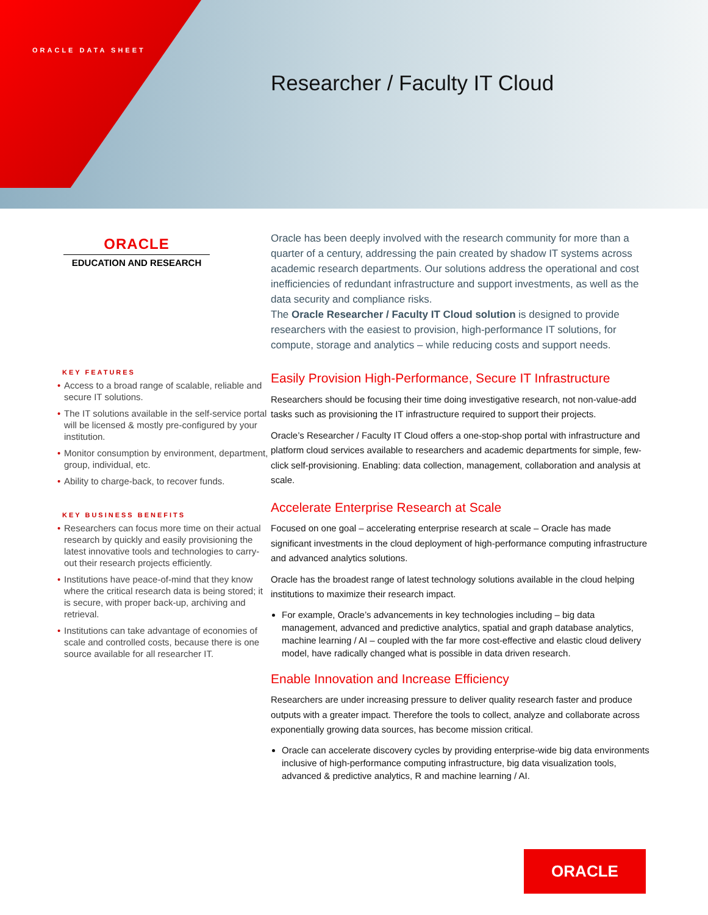ORACLE DATA SHEET
Researcher / Faculty IT Cloud
ORACLE
EDUCATION AND RESEARCH
KEY FEATURES
• Access to a broad range of scalable, reliable and secure IT solutions.
• The IT solutions available in the self-service portal will be licensed & mostly pre-configured by your institution.
• Monitor consumption by environment, department, group, individual, etc.
• Ability to charge-back, to recover funds.
KEY BUSINESS BENEFITS
• Researchers can focus more time on their actual research by quickly and easily provisioning the latest innovative tools and technologies to carry-out their research projects efficiently.
• Institutions have peace-of-mind that they know where the critical research data is being stored; it is secure, with proper back-up, archiving and retrieval.
• Institutions can take advantage of economies of scale and controlled costs, because there is one source available for all researcher IT.
Oracle has been deeply involved with the research community for more than a quarter of a century, addressing the pain created by shadow IT systems across academic research departments. Our solutions address the operational and cost inefficiencies of redundant infrastructure and support investments, as well as the data security and compliance risks.
The Oracle Researcher / Faculty IT Cloud solution is designed to provide researchers with the easiest to provision, high-performance IT solutions, for compute, storage and analytics – while reducing costs and support needs.
Easily Provision High-Performance, Secure IT Infrastructure
Researchers should be focusing their time doing investigative research, not non-value-add tasks such as provisioning the IT infrastructure required to support their projects.
Oracle’s Researcher / Faculty IT Cloud offers a one-stop-shop portal with infrastructure and platform cloud services available to researchers and academic departments for simple, few-click self-provisioning. Enabling: data collection, management, collaboration and analysis at scale.
Accelerate Enterprise Research at Scale
Focused on one goal – accelerating enterprise research at scale – Oracle has made significant investments in the cloud deployment of high-performance computing infrastructure and advanced analytics solutions.
Oracle has the broadest range of latest technology solutions available in the cloud helping institutions to maximize their research impact.
For example, Oracle’s advancements in key technologies including – big data management, advanced and predictive analytics, spatial and graph database analytics, machine learning / AI – coupled with the far more cost-effective and elastic cloud delivery model, have radically changed what is possible in data driven research.
Enable Innovation and Increase Efficiency
Researchers are under increasing pressure to deliver quality research faster and produce outputs with a greater impact. Therefore the tools to collect, analyze and collaborate across exponentially growing data sources, has become mission critical.
Oracle can accelerate discovery cycles by providing enterprise-wide big data environments inclusive of high-performance computing infrastructure, big data visualization tools, advanced & predictive analytics, R and machine learning / AI.
ORACLE